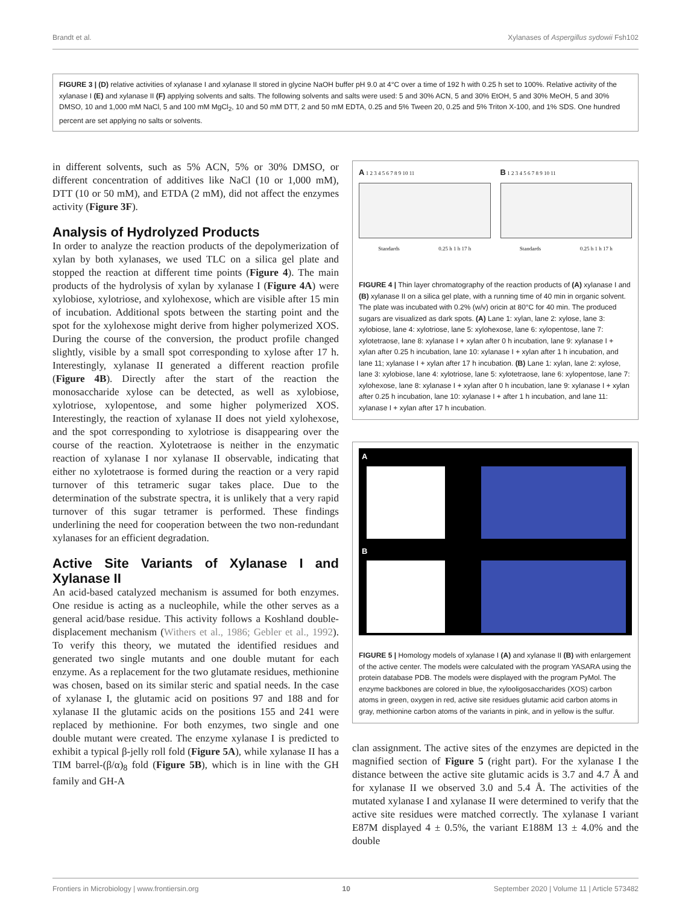Brandt et al. Xylanases of Aspergillus sydowii Fsh102
FIGURE 3 | (D) relative activities of xylanase I and xylanase II stored in glycine NaOH buffer pH 9.0 at 4°C over a time of 192 h with 0.25 h set to 100%. Relative activity of the xylanase I (E) and xylanase II (F) applying solvents and salts. The following solvents and salts were used: 5 and 30% ACN, 5 and 30% EtOH, 5 and 30% MeOH, 5 and 30% DMSO, 10 and 1,000 mM NaCl, 5 and 100 mM MgCl<sub>2</sub>, 10 and 50 mM DTT, 2 and 50 mM EDTA, 0.25 and 5% Tween 20, 0.25 and 5% Triton X-100, and 1% SDS. One hundred percent are set applying no salts or solvents.
in different solvents, such as 5% ACN, 5% or 30% DMSO, or different concentration of additives like NaCl (10 or 1,000 mM), DTT (10 or 50 mM), and ETDA (2 mM), did not affect the enzymes activity (Figure 3F).
Analysis of Hydrolyzed Products
In order to analyze the reaction products of the depolymerization of xylan by both xylanases, we used TLC on a silica gel plate and stopped the reaction at different time points (Figure 4). The main products of the hydrolysis of xylan by xylanase I (Figure 4A) were xylobiose, xylotriose, and xylohexose, which are visible after 15 min of incubation. Additional spots between the starting point and the spot for the xylohexose might derive from higher polymerized XOS. During the course of the conversion, the product profile changed slightly, visible by a small spot corresponding to xylose after 17 h. Interestingly, xylanase II generated a different reaction profile (Figure 4B). Directly after the start of the reaction the monosaccharide xylose can be detected, as well as xylobiose, xylotriose, xylopentose, and some higher polymerized XOS. Interestingly, the reaction of xylanase II does not yield xylohexose, and the spot corresponding to xylotriose is disappearing over the course of the reaction. Xylotetraose is neither in the enzymatic reaction of xylanase I nor xylanase II observable, indicating that either no xylotetraose is formed during the reaction or a very rapid turnover of this tetrameric sugar takes place. Due to the determination of the substrate spectra, it is unlikely that a very rapid turnover of this sugar tetramer is performed. These findings underlining the need for cooperation between the two non-redundant xylanases for an efficient degradation.
Active Site Variants of Xylanase I and Xylanase II
An acid-based catalyzed mechanism is assumed for both enzymes. One residue is acting as a nucleophile, while the other serves as a general acid/base residue. This activity follows a Koshland double-displacement mechanism (Withers et al., 1986; Gebler et al., 1992). To verify this theory, we mutated the identified residues and generated two single mutants and one double mutant for each enzyme. As a replacement for the two glutamate residues, methionine was chosen, based on its similar steric and spatial needs. In the case of xylanase I, the glutamic acid on positions 97 and 188 and for xylanase II the glutamic acids on the positions 155 and 241 were replaced by methionine. For both enzymes, two single and one double mutant were created. The enzyme xylanase I is predicted to exhibit a typical β-jelly roll fold (Figure 5A), while xylanase II has a TIM barrel-(β/α)<sub>8</sub> fold (Figure 5B), which is in line with the GH family and GH-A
A 1 2 3 4 5 6 7 8 9 10 11
Standards 0.25 h 1 h 17 h
B 1 2 3 4 5 6 7 8 9 10 11
Standards 0.25 h 1 h 17 h
FIGURE 4 | Thin layer chromatography of the reaction products of (A) xylanase I and (B) xylanase II on a silica gel plate, with a running time of 40 min in organic solvent. The plate was incubated with 0.2% (w/v) oricin at 80°C for 40 min. The produced sugars are visualized as dark spots. (A) Lane 1: xylan, lane 2: xylose, lane 3: xylobiose, lane 4: xylotriose, lane 5: xylohexose, lane 6: xylopentose, lane 7: xylotetraose, lane 8: xylanase I + xylan after 0 h incubation, lane 9: xylanase I + xylan after 0.25 h incubation, lane 10: xylanase I + xylan after 1 h incubation, and lane 11; xylanase I + xylan after 17 h incubation. (B) Lane 1: xylan, lane 2: xylose, lane 3: xylobiose, lane 4: xylotriose, lane 5: xylotetraose, lane 6: xylopentose, lane 7: xylohexose, lane 8: xylanase I + xylan after 0 h incubation, lane 9: xylanase I + xylan after 0.25 h incubation, lane 10: xylanase I + after 1 h incubation, and lane 11: xylanase I + xylan after 17 h incubation.
A
B
FIGURE 5 | Homology models of xylanase I (A) and xylanase II (B) with enlargement of the active center. The models were calculated with the program YASARA using the protein database PDB. The models were displayed with the program PyMol. The enzyme backbones are colored in blue, the xylooligosaccharides (XOS) carbon atoms in green, oxygen in red, active site residues glutamic acid carbon atoms in gray, methionine carbon atoms of the variants in pink, and in yellow is the sulfur.
clan assignment. The active sites of the enzymes are depicted in the magnified section of Figure 5 (right part). For the xylanase I the distance between the active site glutamic acids is 3.7 and 4.7 Å and for xylanase II we observed 3.0 and 5.4 Å. The activities of the mutated xylanase I and xylanase II were determined to verify that the active site residues were matched correctly. The xylanase I variant E87M displayed 4 ± 0.5%, the variant E188M 13 ± 4.0% and the double
Frontiers in Microbiology | www.frontiersin.org 10 September 2020 | Volume 11 | Article 573482